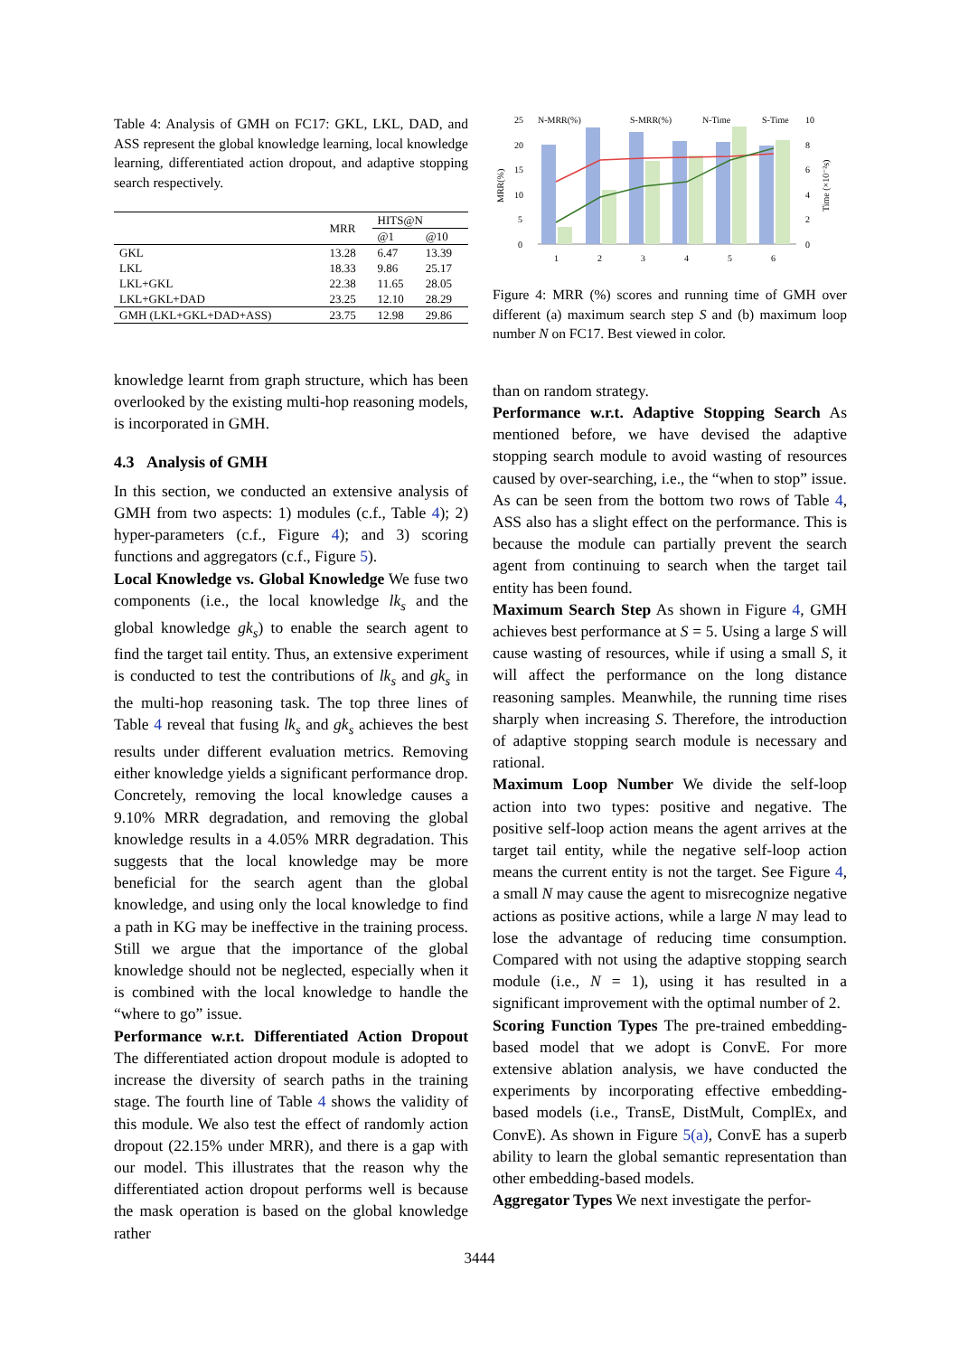Table 4: Analysis of GMH on FC17: GKL, LKL, DAD, and ASS represent the global knowledge learning, local knowledge learning, differentiated action dropout, and adaptive stopping search respectively.
| | MRR | HITS@N | |
| --- | --- | --- | --- |
| | | @1 | @10 |
| GKL | 13.28 | 6.47 | 13.39 |
| LKL | 18.33 | 9.86 | 25.17 |
| LKL+GKL | 22.38 | 11.65 | 28.05 |
| LKL+GKL+DAD | 23.25 | 12.10 | 28.29 |
| GMH (LKL+GKL+DAD+ASS) | 23.75 | 12.98 | 29.86 |
knowledge learnt from graph structure, which has been overlooked by the existing multi-hop reasoning models, is incorporated in GMH.
4.3 Analysis of GMH
In this section, we conducted an extensive analysis of GMH from two aspects: 1) modules (c.f., Table 4); 2) hyper-parameters (c.f., Figure 4); and 3) scoring functions and aggregators (c.f., Figure 5).
Local Knowledge vs. Global Knowledge We fuse two components (i.e., the local knowledge lk<sub>s</sub> and the global knowledge gk<sub>s</sub>) to enable the search agent to find the target tail entity. Thus, an extensive experiment is conducted to test the contributions of lk<sub>s</sub> and gk<sub>s</sub> in the multi-hop reasoning task. The top three lines of Table 4 reveal that fusing lk<sub>s</sub> and gk<sub>s</sub> achieves the best results under different evaluation metrics. Removing either knowledge yields a significant performance drop. Concretely, removing the local knowledge causes a 9.10% MRR degradation, and removing the global knowledge results in a 4.05% MRR degradation. This suggests that the local knowledge may be more beneficial for the search agent than the global knowledge, and using only the local knowledge to find a path in KG may be ineffective in the training process. Still we argue that the importance of the global knowledge should not be neglected, especially when it is combined with the local knowledge to handle the “where to go” issue.
Performance w.r.t. Differentiated Action Dropout The differentiated action dropout module is adopted to increase the diversity of search paths in the training stage. The fourth line of Table 4 shows the validity of this module. We also test the effect of randomly action dropout (22.15% under MRR), and there is a gap with our model. This illustrates that the reason why the differentiated action dropout performs well is because the mask operation is based on the global knowledge rather
25
20
15
10
5
0
MRR(%)
10
8
6
4
2
0
Time (×10⁻²s)
N-MRR(%)
S-MRR(%)
N-Time
S-Time
1
2
3
4
5
6
Figure 4: MRR (%) scores and running time of GMH over different (a) maximum search step S and (b) maximum loop number N on FC17. Best viewed in color.
than on random strategy.
Performance w.r.t. Adaptive Stopping Search As mentioned before, we have devised the adaptive stopping search module to avoid wasting of resources caused by over-searching, i.e., the “when to stop” issue. As can be seen from the bottom two rows of Table 4, ASS also has a slight effect on the performance. This is because the module can partially prevent the search agent from continuing to search when the target tail entity has been found.
Maximum Search Step As shown in Figure 4, GMH achieves best performance at S = 5. Using a large S will cause wasting of resources, while if using a small S, it will affect the performance on the long distance reasoning samples. Meanwhile, the running time rises sharply when increasing S. Therefore, the introduction of adaptive stopping search module is necessary and rational.
Maximum Loop Number We divide the self-loop action into two types: positive and negative. The positive self-loop action means the agent arrives at the target tail entity, while the negative self-loop action means the current entity is not the target. See Figure 4, a small N may cause the agent to misrecognize negative actions as positive actions, while a large N may lead to lose the advantage of reducing time consumption. Compared with not using the adaptive stopping search module (i.e., N = 1), using it has resulted in a significant improvement with the optimal number of 2.
Scoring Function Types The pre-trained embedding-based model that we adopt is ConvE. For more extensive ablation analysis, we have conducted the experiments by incorporating effective embedding-based models (i.e., TransE, DistMult, ComplEx, and ConvE). As shown in Figure 5(a), ConvE has a superb ability to learn the global semantic representation than other embedding-based models.
Aggregator Types We next investigate the perfor-
3444